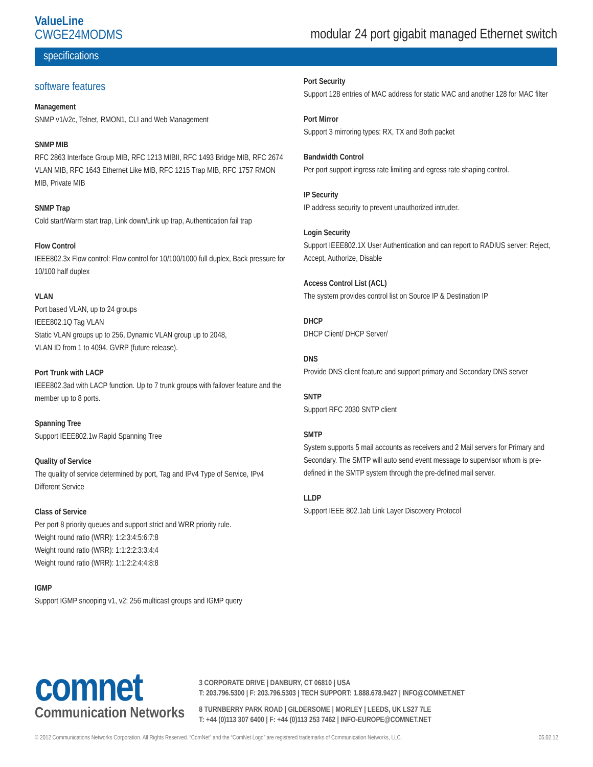ValueLine
CWGE24MODMS
modular 24 port gigabit managed Ethernet switch
specifications
software features
Management
SNMP v1/v2c, Telnet, RMON1, CLI and Web Management
SNMP MIB
RFC 2863 Interface Group MIB, RFC 1213 MIBII, RFC 1493 Bridge MIB, RFC 2674 VLAN MIB, RFC 1643 Ethernet Like MIB, RFC 1215 Trap MIB, RFC 1757 RMON MIB, Private MIB
SNMP Trap
Cold start/Warm start trap, Link down/Link up trap, Authentication fail trap
Flow Control
IEEE802.3x Flow control: Flow control for 10/100/1000 full duplex, Back pressure for 10/100 half duplex
VLAN
Port based VLAN, up to 24 groups
IEEE802.1Q Tag VLAN
Static VLAN groups up to 256, Dynamic VLAN group up to 2048,
VLAN ID from 1 to 4094. GVRP (future release).
Port Trunk with LACP
IEEE802.3ad with LACP function. Up to 7 trunk groups with failover feature and the member up to 8 ports.
Spanning Tree
Support IEEE802.1w Rapid Spanning Tree
Quality of Service
The quality of service determined by port, Tag and IPv4 Type of Service, IPv4 Different Service
Class of Service
Per port 8 priority queues and support strict and WRR priority rule.
Weight round ratio (WRR): 1:2:3:4:5:6:7:8
Weight round ratio (WRR): 1:1:2:2:3:3:4:4
Weight round ratio (WRR): 1:1:2:2:4:4:8:8
IGMP
Support IGMP snooping v1, v2; 256 multicast groups and IGMP query
Port Security
Support 128 entries of MAC address for static MAC and another 128 for MAC filter
Port Mirror
Support 3 mirroring types: RX, TX and Both packet
Bandwidth Control
Per port support ingress rate limiting and egress rate shaping control.
IP Security
IP address security to prevent unauthorized intruder.
Login Security
Support IEEE802.1X User Authentication and can report to RADIUS server: Reject, Accept, Authorize, Disable
Access Control List (ACL)
The system provides control list on Source IP & Destination IP
DHCP
DHCP Client/ DHCP Server/
DNS
Provide DNS client feature and support primary and Secondary DNS server
SNTP
Support RFC 2030 SNTP client
SMTP
System supports 5 mail accounts as receivers and 2 Mail servers for Primary and Secondary. The SMTP will auto send event message to supervisor whom is pre-defined in the SMTP system through the pre-defined mail server.
LLDP
Support IEEE 802.1ab Link Layer Discovery Protocol
comnet
Communication Networks
3 CORPORATE DRIVE | DANBURY, CT 06810 | USA
T: 203.796.5300 | F: 203.796.5303 | TECH SUPPORT: 1.888.678.9427 | INFO@COMNET.NET
8 TURNBERRY PARK ROAD | GILDERSOME | MORLEY | LEEDS, UK LS27 7LE
T: +44 (0)113 307 6400 | F: +44 (0)113 253 7462 | INFO-EUROPE@COMNET.NET
© 2012 Communications Networks Corporation. All Rights Reserved. “ComNet” and the “ComNet Logo” are registered trademarks of Communication Networks, LLC. 05.02.12